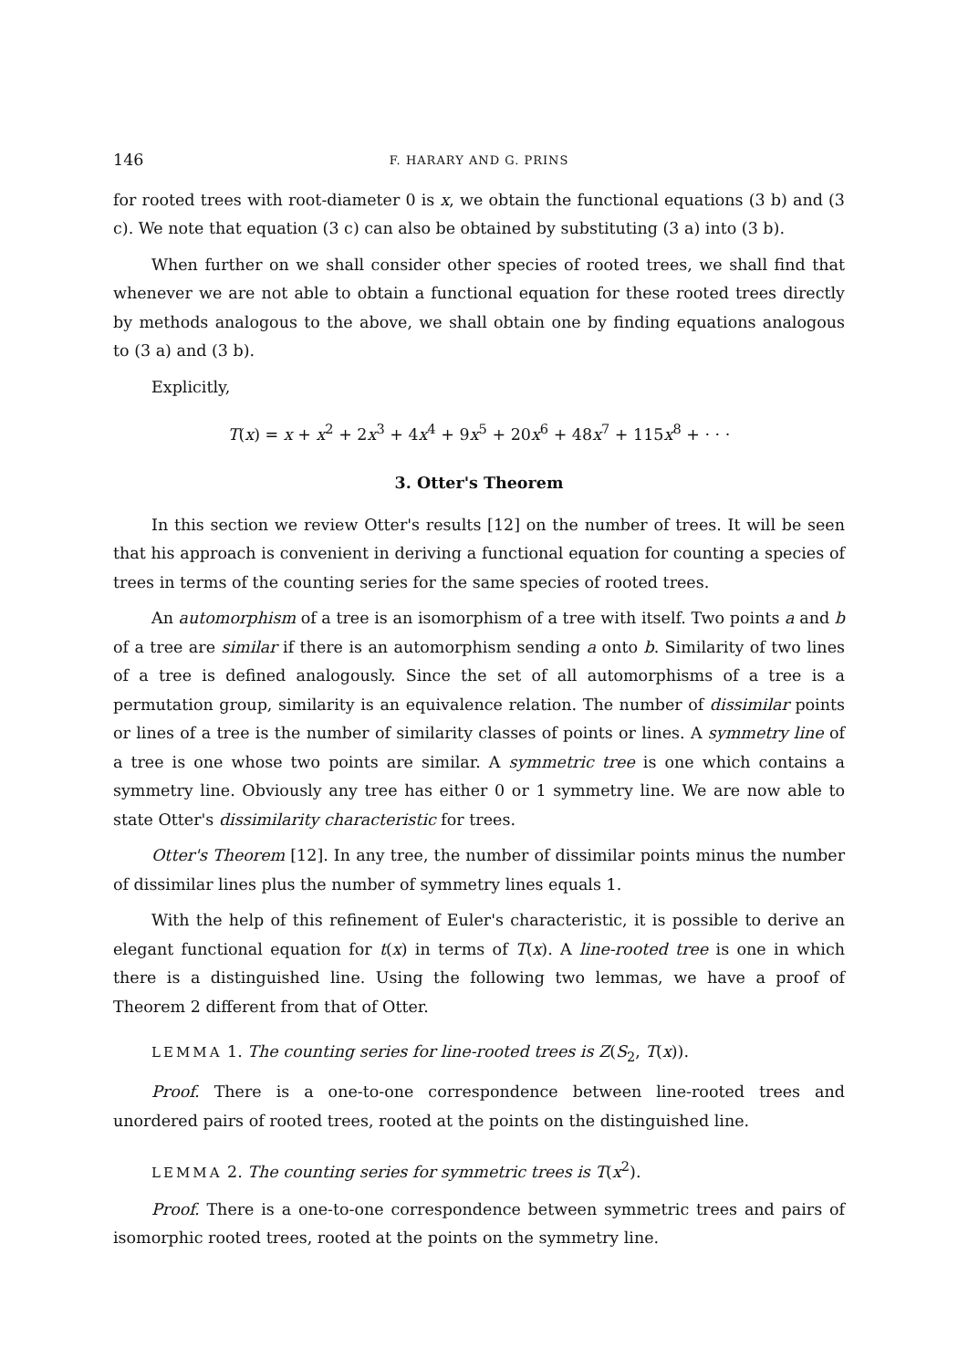146 F. HARARY AND G. PRINS
for rooted trees with root-diameter 0 is x, we obtain the functional equations (3 b) and (3 c). We note that equation (3 c) can also be obtained by substituting (3 a) into (3 b).
When further on we shall consider other species of rooted trees, we shall find that whenever we are not able to obtain a functional equation for these rooted trees directly by methods analogous to the above, we shall obtain one by finding equations analogous to (3 a) and (3 b).
Explicitly,
T(x) = x + x<sup>2</sup> + 2x<sup>3</sup> + 4x<sup>4</sup> + 9x<sup>5</sup> + 20x<sup>6</sup> + 48x<sup>7</sup> + 115x<sup>8</sup> + · · ·
3. Otter's Theorem
In this section we review Otter's results [12] on the number of trees. It will be seen that his approach is convenient in deriving a functional equation for counting a species of trees in terms of the counting series for the same species of rooted trees.
An automorphism of a tree is an isomorphism of a tree with itself. Two points a and b of a tree are similar if there is an automorphism sending a onto b. Similarity of two lines of a tree is defined analogously. Since the set of all automorphisms of a tree is a permutation group, similarity is an equivalence relation. The number of dissimilar points or lines of a tree is the number of similarity classes of points or lines. A symmetry line of a tree is one whose two points are similar. A symmetric tree is one which contains a symmetry line. Obviously any tree has either 0 or 1 symmetry line. We are now able to state Otter's dissimilarity characteristic for trees.
Otter's Theorem [12]. In any tree, the number of dissimilar points minus the number of dissimilar lines plus the number of symmetry lines equals 1.
With the help of this refinement of Euler's characteristic, it is possible to derive an elegant functional equation for t(x) in terms of T(x). A line-rooted tree is one in which there is a distinguished line. Using the following two lemmas, we have a proof of Theorem 2 different from that of Otter.
LEMMA 1. The counting series for line-rooted trees is Z(S<sub>2</sub>, T(x)).
Proof. There is a one-to-one correspondence between line-rooted trees and unordered pairs of rooted trees, rooted at the points on the distinguished line.
LEMMA 2. The counting series for symmetric trees is T(x<sup>2</sup>).
Proof. There is a one-to-one correspondence between symmetric trees and pairs of isomorphic rooted trees, rooted at the points on the symmetry line.